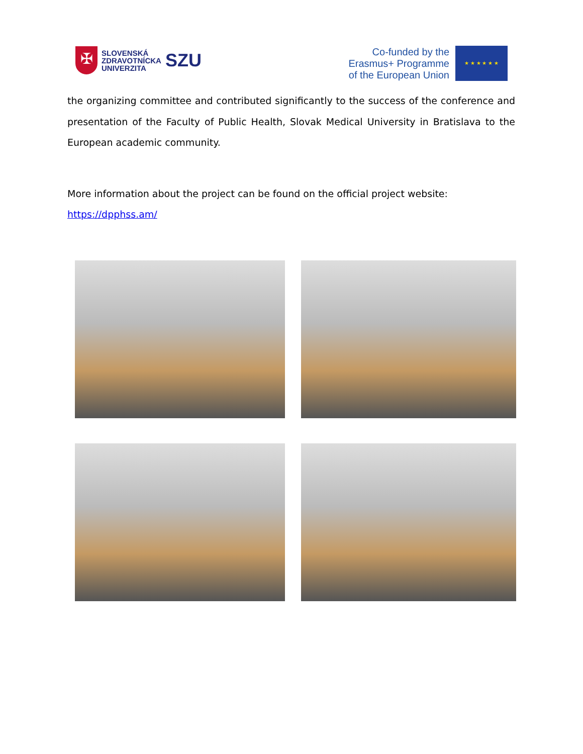✠
SLOVENSKÁ
ZDRAVOTNÍCKA
UNIVERZITA
SZU
Co-funded by the
Erasmus+ Programme
of the European Union
★ ★ ★ ★ ★ ★
the organizing committee and contributed significantly to the success of the conference and presentation of the Faculty of Public Health, Slovak Medical University in Bratislava to the European academic community.
More information about the project can be found on the official project website:
https://dpphss.am/